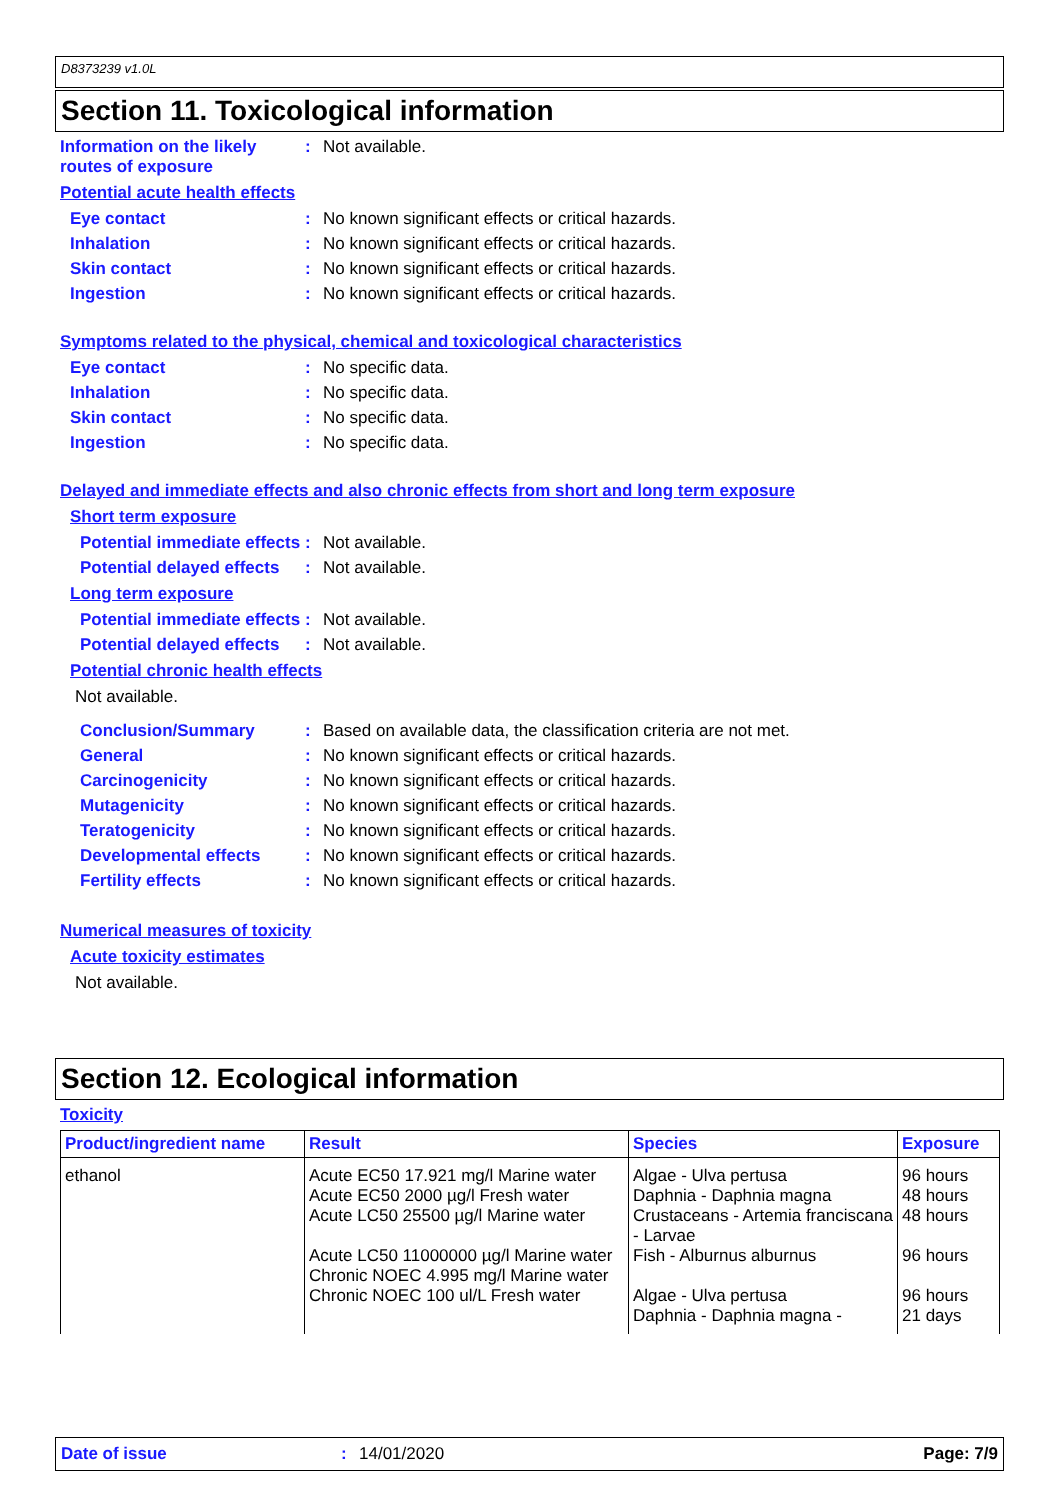D8373239 v1.0L
Section 11. Toxicological information
Information on the likely routes of exposure
: Not available.
Potential acute health effects
Eye contact : No known significant effects or critical hazards.
Inhalation : No known significant effects or critical hazards.
Skin contact : No known significant effects or critical hazards.
Ingestion : No known significant effects or critical hazards.
Symptoms related to the physical, chemical and toxicological characteristics
Eye contact : No specific data.
Inhalation : No specific data.
Skin contact : No specific data.
Ingestion : No specific data.
Delayed and immediate effects and also chronic effects from short and long term exposure
Short term exposure
Potential immediate effects
: Not available.
Potential delayed effects
: Not available.
Long term exposure
Potential immediate effects
: Not available.
Potential delayed effects
: Not available.
Potential chronic health effects
Not available.
Conclusion/Summary : Based on available data, the classification criteria are not met.
General : No known significant effects or critical hazards.
Carcinogenicity : No known significant effects or critical hazards.
Mutagenicity : No known significant effects or critical hazards.
Teratogenicity : No known significant effects or critical hazards.
Developmental effects : No known significant effects or critical hazards.
Fertility effects : No known significant effects or critical hazards.
Numerical measures of toxicity
Acute toxicity estimates
Not available.
Section 12. Ecological information
Toxicity
| Product/ingredient name | Result | Species | Exposure |
| --- | --- | --- | --- |
| ethanol | Acute EC50 17.921 mg/l Marine water Acute EC50 2000 µg/l Fresh water Acute LC50 25500 µg/l Marine water Acute LC50 11000000 µg/l Marine water Chronic NOEC 4.995 mg/l Marine water Chronic NOEC 100 ul/L Fresh water | Algae - Ulva pertusa Daphnia - Daphnia magna Crustaceans - Artemia franciscana - Larvae Fish - Alburnus alburnus Algae - Ulva pertusa Daphnia - Daphnia magna - | 96 hours 48 hours 48 hours 96 hours 96 hours 21 days |
Date of issue: 14/01/2020 Page: 7/9